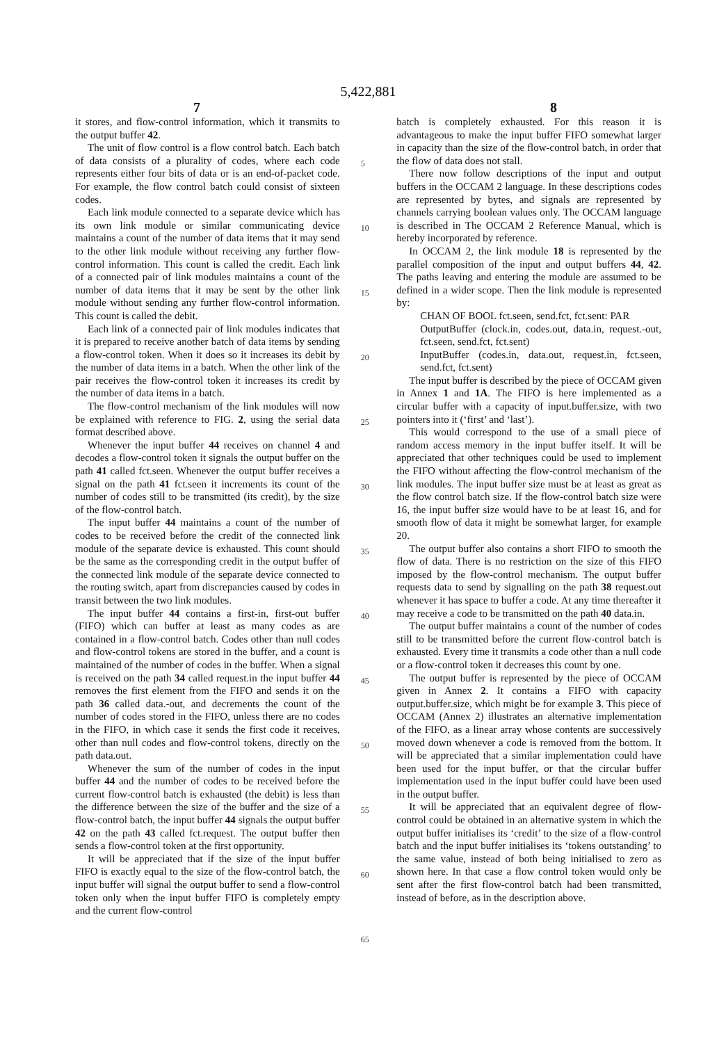5,422,881
7 8
it stores, and flow-control information, which it transmits to the output buffer 42.
The unit of flow control is a flow control batch. Each batch of data consists of a plurality of codes, where each code represents either four bits of data or is an end-of-packet code. For example, the flow control batch could consist of sixteen codes.
Each link module connected to a separate device which has its own link module or similar communicating device maintains a count of the number of data items that it may send to the other link module without receiving any further flow-control information. This count is called the credit. Each link of a connected pair of link modules maintains a count of the number of data items that it may be sent by the other link module without sending any further flow-control information. This count is called the debit.
Each link of a connected pair of link modules indicates that it is prepared to receive another batch of data items by sending a flow-control token. When it does so it increases its debit by the number of data items in a batch. When the other link of the pair receives the flow-control token it increases its credit by the number of data items in a batch.
The flow-control mechanism of the link modules will now be explained with reference to FIG. 2, using the serial data format described above.
Whenever the input buffer 44 receives on channel 4 and decodes a flow-control token it signals the output buffer on the path 41 called fct.seen. Whenever the output buffer receives a signal on the path 41 fct.seen it increments its count of the number of codes still to be transmitted (its credit), by the size of the flow-control batch.
The input buffer 44 maintains a count of the number of codes to be received before the credit of the connected link module of the separate device is exhausted. This count should be the same as the corresponding credit in the output buffer of the connected link module of the separate device connected to the routing switch, apart from discrepancies caused by codes in transit between the two link modules.
The input buffer 44 contains a first-in, first-out buffer (FIFO) which can buffer at least as many codes as are contained in a flow-control batch. Codes other than null codes and flow-control tokens are stored in the buffer, and a count is maintained of the number of codes in the buffer. When a signal is received on the path 34 called request.in the input buffer 44 removes the first element from the FIFO and sends it on the path 36 called data.-out, and decrements the count of the number of codes stored in the FIFO, unless there are no codes in the FIFO, in which case it sends the first code it receives, other than null codes and flow-control tokens, directly on the path data.out.
Whenever the sum of the number of codes in the input buffer 44 and the number of codes to be received before the current flow-control batch is exhausted (the debit) is less than the difference between the size of the buffer and the size of a flow-control batch, the input buffer 44 signals the output buffer 42 on the path 43 called fct.request. The output buffer then sends a flow-control token at the first opportunity.
It will be appreciated that if the size of the input buffer FIFO is exactly equal to the size of the flow-control batch, the input buffer will signal the output buffer to send a flow-control token only when the input buffer FIFO is completely empty and the current flow-control
5
10
15
20
25
30
35
40
45
50
55
60
65
batch is completely exhausted. For this reason it is advantageous to make the input buffer FIFO somewhat larger in capacity than the size of the flow-control batch, in order that the flow of data does not stall.
There now follow descriptions of the input and output buffers in the OCCAM 2 language. In these descriptions codes are represented by bytes, and signals are represented by channels carrying boolean values only. The OCCAM language is described in The OCCAM 2 Reference Manual, which is hereby incorporated by reference.
In OCCAM 2, the link module 18 is represented by the parallel composition of the input and output buffers 44, 42. The paths leaving and entering the module are assumed to be defined in a wider scope. Then the link module is represented by:
CHAN OF BOOL fct.seen, send.fct, fct.sent: PAR
OutputBuffer (clock.in, codes.out, data.in, request.-out, fct.seen, send.fct, fct.sent)
InputBuffer (codes.in, data.out, request.in, fct.seen, send.fct, fct.sent)
The input buffer is described by the piece of OCCAM given in Annex 1 and 1A. The FIFO is here implemented as a circular buffer with a capacity of input.buffer.size, with two pointers into it (‘first’ and ‘last’).
This would correspond to the use of a small piece of random access memory in the input buffer itself. It will be appreciated that other techniques could be used to implement the FIFO without affecting the flow-control mechanism of the link modules. The input buffer size must be at least as great as the flow control batch size. If the flow-control batch size were 16, the input buffer size would have to be at least 16, and for smooth flow of data it might be somewhat larger, for example 20.
The output buffer also contains a short FIFO to smooth the flow of data. There is no restriction on the size of this FIFO imposed by the flow-control mechanism. The output buffer requests data to send by signalling on the path 38 request.out whenever it has space to buffer a code. At any time thereafter it may receive a code to be transmitted on the path 40 data.in.
The output buffer maintains a count of the number of codes still to be transmitted before the current flow-control batch is exhausted. Every time it transmits a code other than a null code or a flow-control token it decreases this count by one.
The output buffer is represented by the piece of OCCAM given in Annex 2. It contains a FIFO with capacity output.buffer.size, which might be for example 3. This piece of OCCAM (Annex 2) illustrates an alternative implementation of the FIFO, as a linear array whose contents are successively moved down whenever a code is removed from the bottom. It will be appreciated that a similar implementation could have been used for the input buffer, or that the circular buffer implementation used in the input buffer could have been used in the output buffer.
It will be appreciated that an equivalent degree of flow-control could be obtained in an alternative system in which the output buffer initialises its ‘credit’ to the size of a flow-control batch and the input buffer initialises its ‘tokens outstanding’ to the same value, instead of both being initialised to zero as shown here. In that case a flow control token would only be sent after the first flow-control batch had been transmitted, instead of before, as in the description above.